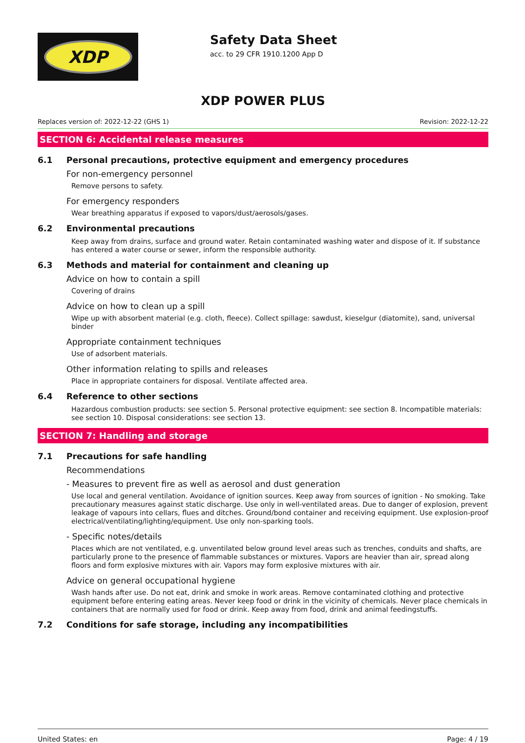XDP
Safety Data Sheet
acc. to 29 CFR 1910.1200 App D
XDP POWER PLUS
Replaces version of: 2022-12-22 (GHS 1) Revision: 2022-12-22
SECTION 6: Accidental release measures
6.1 Personal precautions, protective equipment and emergency procedures
For non-emergency personnel
Remove persons to safety.
For emergency responders
Wear breathing apparatus if exposed to vapors/dust/aerosols/gases.
6.2 Environmental precautions
Keep away from drains, surface and ground water. Retain contaminated washing water and dispose of it. If substance has entered a water course or sewer, inform the responsible authority.
6.3 Methods and material for containment and cleaning up
Advice on how to contain a spill
Covering of drains
Advice on how to clean up a spill
Wipe up with absorbent material (e.g. cloth, fleece). Collect spillage: sawdust, kieselgur (diatomite), sand, universal binder
Appropriate containment techniques
Use of adsorbent materials.
Other information relating to spills and releases
Place in appropriate containers for disposal. Ventilate affected area.
6.4 Reference to other sections
Hazardous combustion products: see section 5. Personal protective equipment: see section 8. Incompatible materials: see section 10. Disposal considerations: see section 13.
SECTION 7: Handling and storage
7.1 Precautions for safe handling
Recommendations
- Measures to prevent fire as well as aerosol and dust generation
Use local and general ventilation. Avoidance of ignition sources. Keep away from sources of ignition - No smoking. Take precautionary measures against static discharge. Use only in well-ventilated areas. Due to danger of explosion, prevent leakage of vapours into cellars, flues and ditches. Ground/bond container and receiving equipment. Use explosion-proof electrical/ventilating/lighting/equipment. Use only non-sparking tools.
- Specific notes/details
Places which are not ventilated, e.g. unventilated below ground level areas such as trenches, conduits and shafts, are particularly prone to the presence of flammable substances or mixtures. Vapors are heavier than air, spread along floors and form explosive mixtures with air. Vapors may form explosive mixtures with air.
Advice on general occupational hygiene
Wash hands after use. Do not eat, drink and smoke in work areas. Remove contaminated clothing and protective equipment before entering eating areas. Never keep food or drink in the vicinity of chemicals. Never place chemicals in containers that are normally used for food or drink. Keep away from food, drink and animal feedingstuffs.
7.2 Conditions for safe storage, including any incompatibilities
United States: en Page: 4 / 19